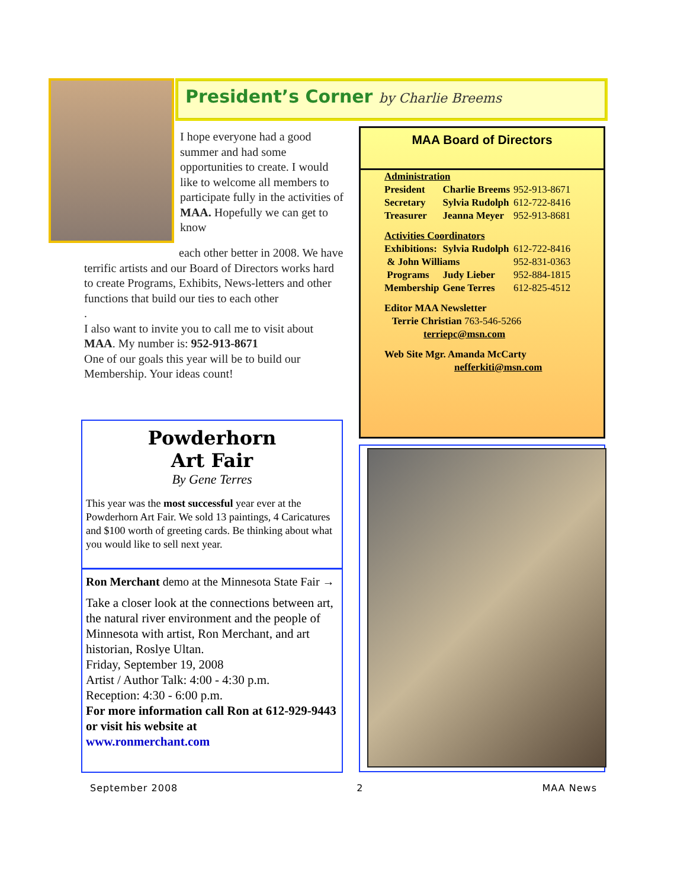President’s Corner by Charlie Breems
I hope everyone had a good summer and had some opportunities to create. I would like to welcome all members to participate fully in the activities of MAA. Hopefully we can get to know
each other better in 2008. We have terrific artists and our Board of Directors works hard to create Programs, Exhibits, News-letters and other functions that build our ties to each other
.
I also want to invite you to call me to visit about MAA. My number is: 952-913-8671
One of our goals this year will be to build our Membership. Your ideas count!
MAA Board of Directors
| Administration | | |
| President | Charlie Breems | 952-913-8671 |
| Secretary | Sylvia Rudolph | 612-722-8416 |
| Treasurer | Jeanna Meyer | 952-913-8681 |
| Activities Coordinators | | |
| Exhibitions: | Sylvia Rudolph | 612-722-8416 |
| & John Williams | | 952-831-0363 |
| Programs | Judy Lieber | 952-884-1815 |
| Membership | Gene Terres | 612-825-4512 |
| Editor MAA Newsletter | | |
| Terrie Christian 763-546-5266 | | |
| terriepc@msn.com | | |
| Web Site Mgr. Amanda McCarty | | |
| nefferkiti@msn.com | | |
Powderhorn
Art Fair
By Gene Terres
This year was the most successful year ever at the Powderhorn Art Fair. We sold 13 paintings, 4 Caricatures and $100 worth of greeting cards. Be thinking about what you would like to sell next year.
Ron Merchant demo at the Minnesota State Fair →
Take a closer look at the connections between art, the natural river environment and the people of Minnesota with artist, Ron Merchant, and art historian, Roslye Ultan.
Friday, September 19, 2008
Artist / Author Talk: 4:00 - 4:30 p.m.
Reception: 4:30 - 6:00 p.m.
For more information call Ron at 612-929-9443 or visit his website at
www.ronmerchant.com
September 2008 2 MAA News